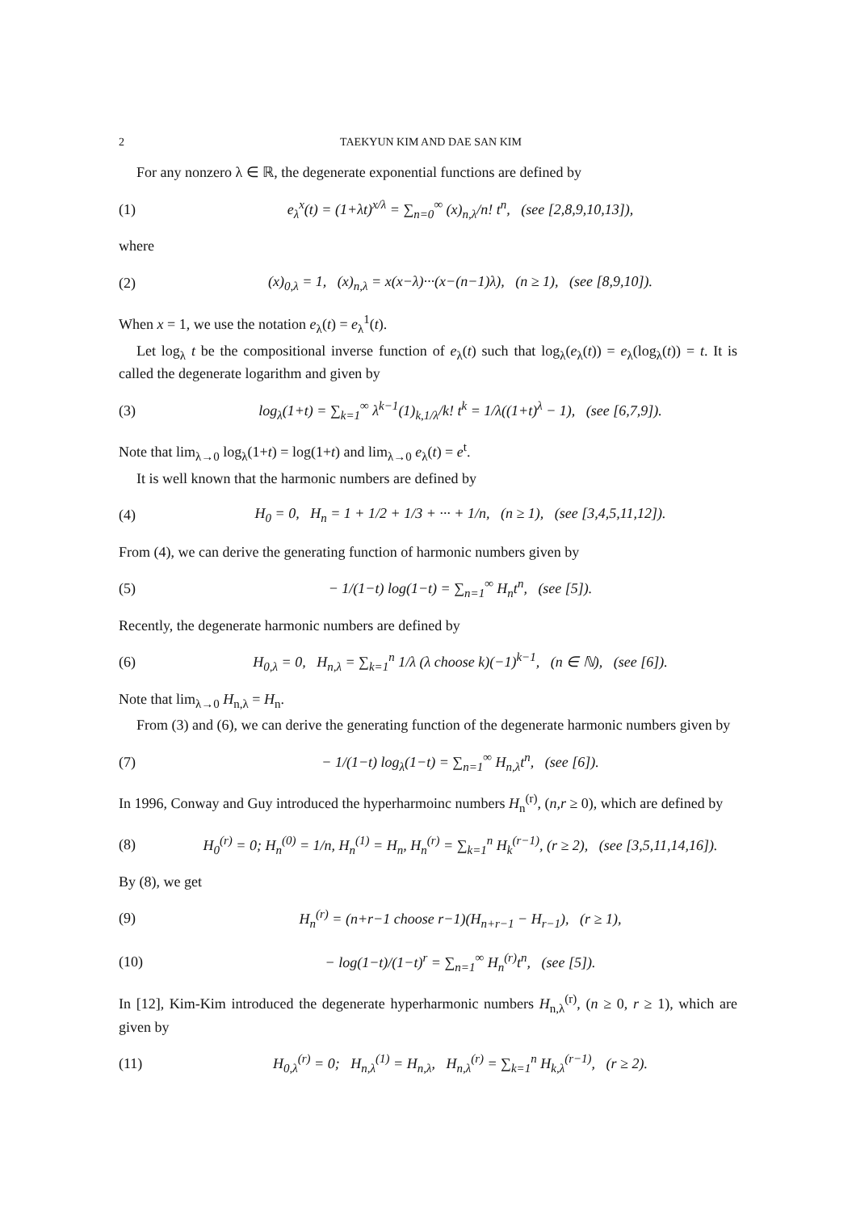2 TAEKYUN KIM AND DAE SAN KIM
For any nonzero λ ∈ ℝ, the degenerate exponential functions are defined by
(1) e<sub>λ</sub><sup>x</sup>(t) = (1+λt)<sup>x/λ</sup> = ∑<sub>n=0</sub><sup>∞</sup> (x)<sub>n,λ</sub>/n! t<sup>n</sup>, (see [2,8,9,10,13]),
where
(2) (x)<sub>0,λ</sub> = 1, (x)<sub>n,λ</sub> = x(x−λ)···(x−(n−1)λ), (n ≥ 1), (see [8,9,10]).
When x = 1, we use the notation e<sub>λ</sub>(t) = e<sub>λ</sub><sup>1</sup>(t).
Let log<sub>λ</sub> t be the compositional inverse function of e<sub>λ</sub>(t) such that log<sub>λ</sub>(e<sub>λ</sub>(t)) = e<sub>λ</sub>(log<sub>λ</sub>(t)) = t. It is called the degenerate logarithm and given by
(3) log<sub>λ</sub>(1+t) = ∑<sub>k=1</sub><sup>∞</sup> λ<sup>k−1</sup>(1)<sub>k,1/λ</sub>/k! t<sup>k</sup> = 1/λ((1+t)<sup>λ</sup> − 1), (see [6,7,9]).
Note that lim<sub>λ→0</sub> log<sub>λ</sub>(1+t) = log(1+t) and lim<sub>λ→0</sub> e<sub>λ</sub>(t) = e<sup>t</sup>.
It is well known that the harmonic numbers are defined by
(4) H<sub>0</sub> = 0, H<sub>n</sub> = 1 + 1/2 + 1/3 + ··· + 1/n, (n ≥ 1), (see [3,4,5,11,12]).
From (4), we can derive the generating function of harmonic numbers given by
(5) − 1/(1−t) log(1−t) = ∑<sub>n=1</sub><sup>∞</sup> H<sub>n</sub>t<sup>n</sup>, (see [5]).
Recently, the degenerate harmonic numbers are defined by
(6) H<sub>0,λ</sub> = 0, H<sub>n,λ</sub> = ∑<sub>k=1</sub><sup>n</sup> 1/λ (λ choose k)(−1)<sup>k−1</sup>, (n ∈ ℕ), (see [6]).
Note that lim<sub>λ→0</sub> H<sub>n,λ</sub> = H<sub>n</sub>.
From (3) and (6), we can derive the generating function of the degenerate harmonic numbers given by
(7) − 1/(1−t) log<sub>λ</sub>(1−t) = ∑<sub>n=1</sub><sup>∞</sup> H<sub>n,λ</sub>t<sup>n</sup>, (see [6]).
In 1996, Conway and Guy introduced the hyperharmoinc numbers H<sub>n</sub><sup>(r)</sup>, (n,r ≥ 0), which are defined by
(8) H<sub>0</sub><sup>(r)</sup> = 0; H<sub>n</sub><sup>(0)</sup> = 1/n, H<sub>n</sub><sup>(1)</sup> = H<sub>n</sub>, H<sub>n</sub><sup>(r)</sup> = ∑<sub>k=1</sub><sup>n</sup> H<sub>k</sub><sup>(r−1)</sup>, (r ≥ 2), (see [3,5,11,14,16]).
By (8), we get
(9) H<sub>n</sub><sup>(r)</sup> = (n+r−1 choose r−1)(H<sub>n+r−1</sub> − H<sub>r−1</sub>), (r ≥ 1),
(10) − log(1−t)/(1−t)<sup>r</sup> = ∑<sub>n=1</sub><sup>∞</sup> H<sub>n</sub><sup>(r)</sup>t<sup>n</sup>, (see [5]).
In [12], Kim-Kim introduced the degenerate hyperharmonic numbers H<sub>n,λ</sub><sup>(r)</sup>, (n ≥ 0, r ≥ 1), which are given by
(11) H<sub>0,λ</sub><sup>(r)</sup> = 0; H<sub>n,λ</sub><sup>(1)</sup> = H<sub>n,λ</sub>, H<sub>n,λ</sub><sup>(r)</sup> = ∑<sub>k=1</sub><sup>n</sup> H<sub>k,λ</sub><sup>(r−1)</sup>, (r ≥ 2).